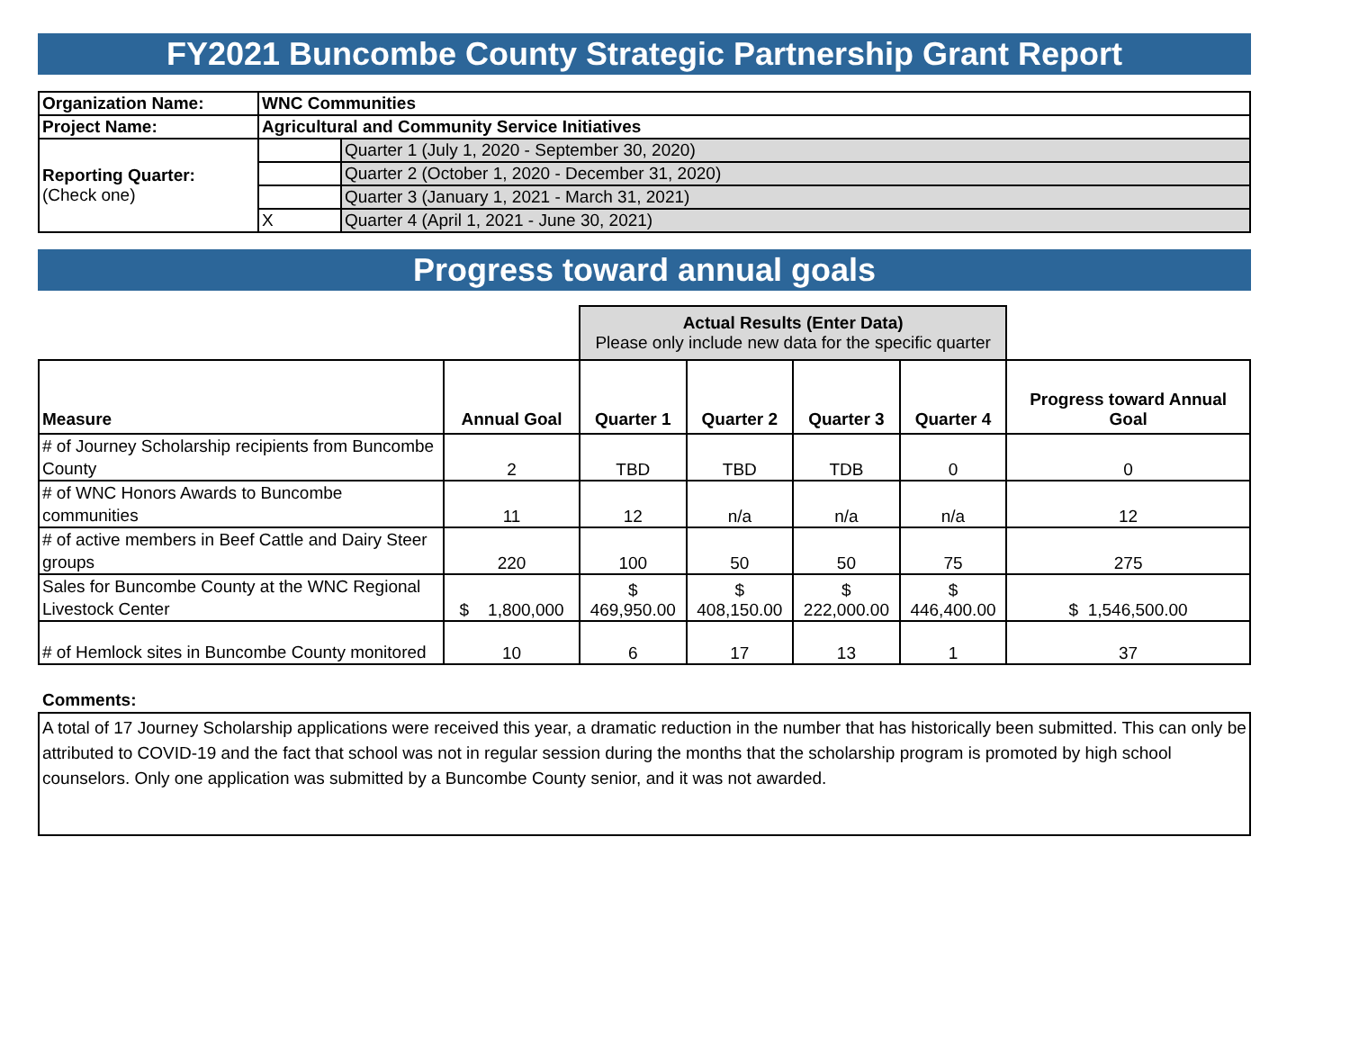FY2021 Buncombe County Strategic Partnership Grant Report
| Organization Name: | WNC Communities | |
| Project Name: | Agricultural and Community Service Initiatives | |
| Reporting Quarter: (Check one) | | Quarter 1 (July 1, 2020 - September 30, 2020) |
| | | Quarter 2 (October 1, 2020 - December 31, 2020) |
| | | Quarter 3 (January 1, 2021 - March 31, 2021) |
| | X | Quarter 4 (April 1, 2021 - June 30, 2021) |
Progress toward annual goals
| | | Actual Results (Enter Data) Please only include new data for the specific quarter | | | | |
| Measure | Annual Goal | Quarter 1 | Quarter 2 | Quarter 3 | Quarter 4 | Progress toward Annual Goal |
| # of Journey Scholarship recipients from Buncombe County | 2 | TBD | TBD | TDB | 0 | 0 |
| # of WNC Honors Awards to Buncombe communities | 11 | 12 | n/a | n/a | n/a | 12 |
| # of active members in Beef Cattle and Dairy Steer groups | 220 | 100 | 50 | 50 | 75 | 275 |
| Sales for Buncombe County at the WNC Regional Livestock Center | $ 1,800,000 | $ 469,950.00 | $ 408,150.00 | $ 222,000.00 | $ 446,400.00 | $ 1,546,500.00 |
| # of Hemlock sites in Buncombe County monitored | 10 | 6 | 17 | 13 | 1 | 37 |
Comments:
A total of 17 Journey Scholarship applications were received this year, a dramatic reduction in the number that has historically been submitted. This can only be attributed to COVID-19 and the fact that school was not in regular session during the months that the scholarship program is promoted by high school counselors. Only one application was submitted by a Buncombe County senior, and it was not awarded.